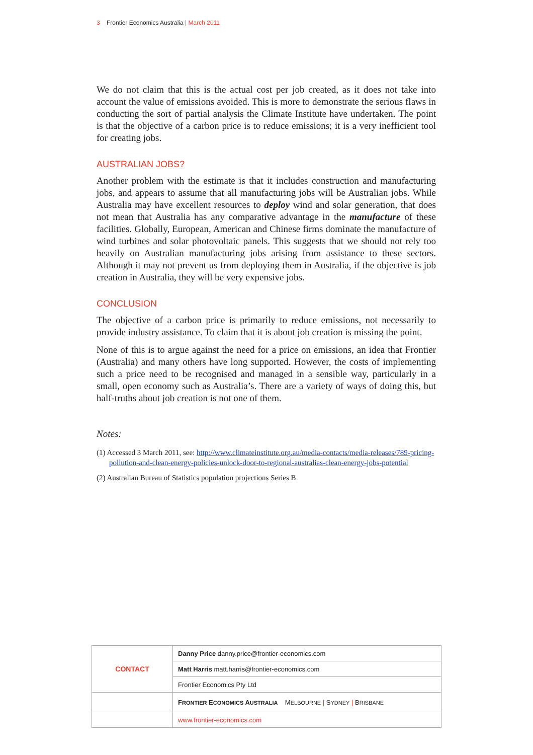3 Frontier Economics Australia | March 2011
We do not claim that this is the actual cost per job created, as it does not take into account the value of emissions avoided. This is more to demonstrate the serious flaws in conducting the sort of partial analysis the Climate Institute have undertaken. The point is that the objective of a carbon price is to reduce emissions; it is a very inefficient tool for creating jobs.
AUSTRALIAN JOBS?
Another problem with the estimate is that it includes construction and manufacturing jobs, and appears to assume that all manufacturing jobs will be Australian jobs. While Australia may have excellent resources to deploy wind and solar generation, that does not mean that Australia has any comparative advantage in the manufacture of these facilities. Globally, European, American and Chinese firms dominate the manufacture of wind turbines and solar photovoltaic panels. This suggests that we should not rely too heavily on Australian manufacturing jobs arising from assistance to these sectors. Although it may not prevent us from deploying them in Australia, if the objective is job creation in Australia, they will be very expensive jobs.
CONCLUSION
The objective of a carbon price is primarily to reduce emissions, not necessarily to provide industry assistance. To claim that it is about job creation is missing the point.
None of this is to argue against the need for a price on emissions, an idea that Frontier (Australia) and many others have long supported. However, the costs of implementing such a price need to be recognised and managed in a sensible way, particularly in a small, open economy such as Australia’s. There are a variety of ways of doing this, but half-truths about job creation is not one of them.
Notes:
(1) Accessed 3 March 2011, see: http://www.climateinstitute.org.au/media-contacts/media-releases/789-pricing-pollution-and-clean-energy-policies-unlock-door-to-regional-australias-clean-energy-jobs-potential
(2) Australian Bureau of Statistics population projections Series B
| CONTACT | Danny Price danny.price@frontier-economics.com |
| | Matt Harris matt.harris@frontier-economics.com |
| | Frontier Economics Pty Ltd |
| | F RONTIER E CONOMICS A USTRALIA M ELBOURNE / S YDNEY / B RISBANE |
| | www.frontier-economics.com |